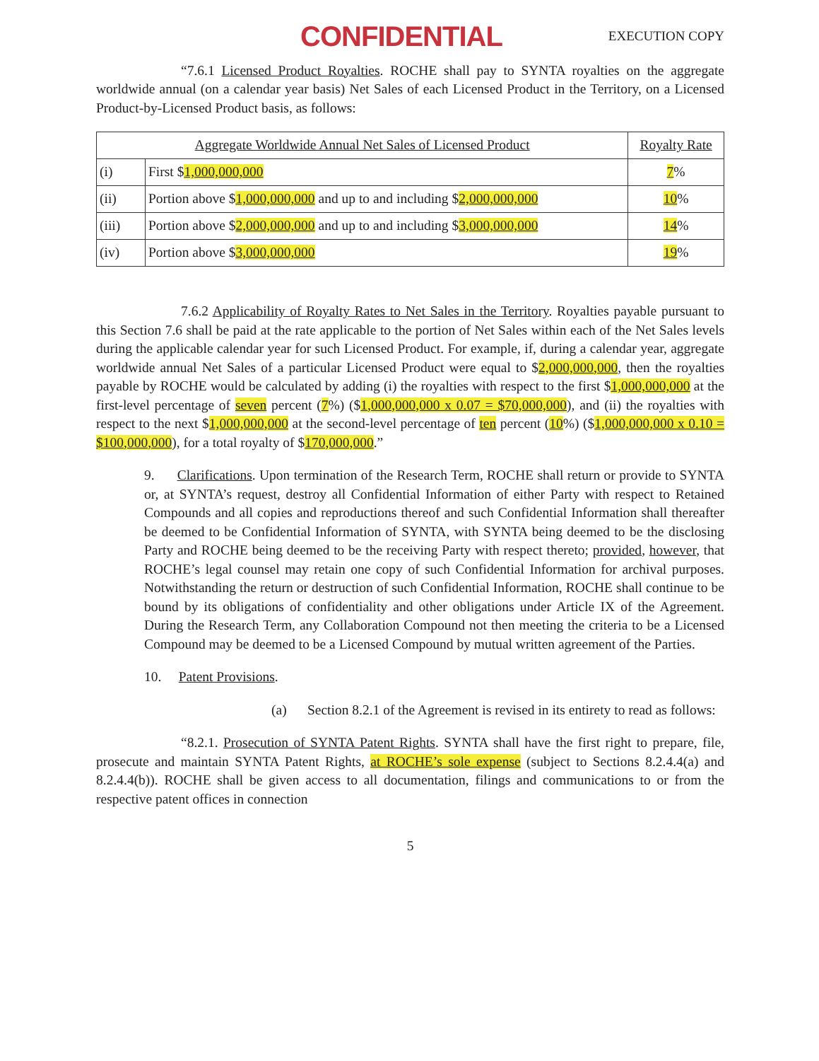CONFIDENTIAL EXECUTION COPY
“7.6.1 Licensed Product Royalties. ROCHE shall pay to SYNTA royalties on the aggregate worldwide annual (on a calendar year basis) Net Sales of each Licensed Product in the Territory, on a Licensed Product-by-Licensed Product basis, as follows:
| Aggregate Worldwide Annual Net Sales of Licensed Product | | Royalty Rate |
| --- | --- | --- |
| (i) | First $ 1,000,000,000 | 7 % |
| (ii) | Portion above $ 1,000,000,000 and up to and including $ 2,000,000,000 | 10 % |
| (iii) | Portion above $ 2,000,000,000 and up to and including $ 3,000,000,000 | 14 % |
| (iv) | Portion above $ 3,000,000,000 | 19 % |
7.6.2 Applicability of Royalty Rates to Net Sales in the Territory. Royalties payable pursuant to this Section 7.6 shall be paid at the rate applicable to the portion of Net Sales within each of the Net Sales levels during the applicable calendar year for such Licensed Product. For example, if, during a calendar year, aggregate worldwide annual Net Sales of a particular Licensed Product were equal to $2,000,000,000, then the royalties payable by ROCHE would be calculated by adding (i) the royalties with respect to the first $1,000,000,000 at the first-level percentage of seven percent (7%) ($1,000,000,000 x 0.07 = $70,000,000), and (ii) the royalties with respect to the next $1,000,000,000 at the second-level percentage of ten percent (10%) ($1,000,000,000 x 0.10 = $100,000,000), for a total royalty of $170,000,000.”
9. Clarifications. Upon termination of the Research Term, ROCHE shall return or provide to SYNTA or, at SYNTA’s request, destroy all Confidential Information of either Party with respect to Retained Compounds and all copies and reproductions thereof and such Confidential Information shall thereafter be deemed to be Confidential Information of SYNTA, with SYNTA being deemed to be the disclosing Party and ROCHE being deemed to be the receiving Party with respect thereto; provided, however, that ROCHE’s legal counsel may retain one copy of such Confidential Information for archival purposes. Notwithstanding the return or destruction of such Confidential Information, ROCHE shall continue to be bound by its obligations of confidentiality and other obligations under Article IX of the Agreement. During the Research Term, any Collaboration Compound not then meeting the criteria to be a Licensed Compound may be deemed to be a Licensed Compound by mutual written agreement of the Parties.
10. Patent Provisions.
(a) Section 8.2.1 of the Agreement is revised in its entirety to read as follows:
“8.2.1. Prosecution of SYNTA Patent Rights. SYNTA shall have the first right to prepare, file, prosecute and maintain SYNTA Patent Rights, at ROCHE’s sole expense (subject to Sections 8.2.4.4(a) and 8.2.4.4(b)). ROCHE shall be given access to all documentation, filings and communications to or from the respective patent offices in connection
5